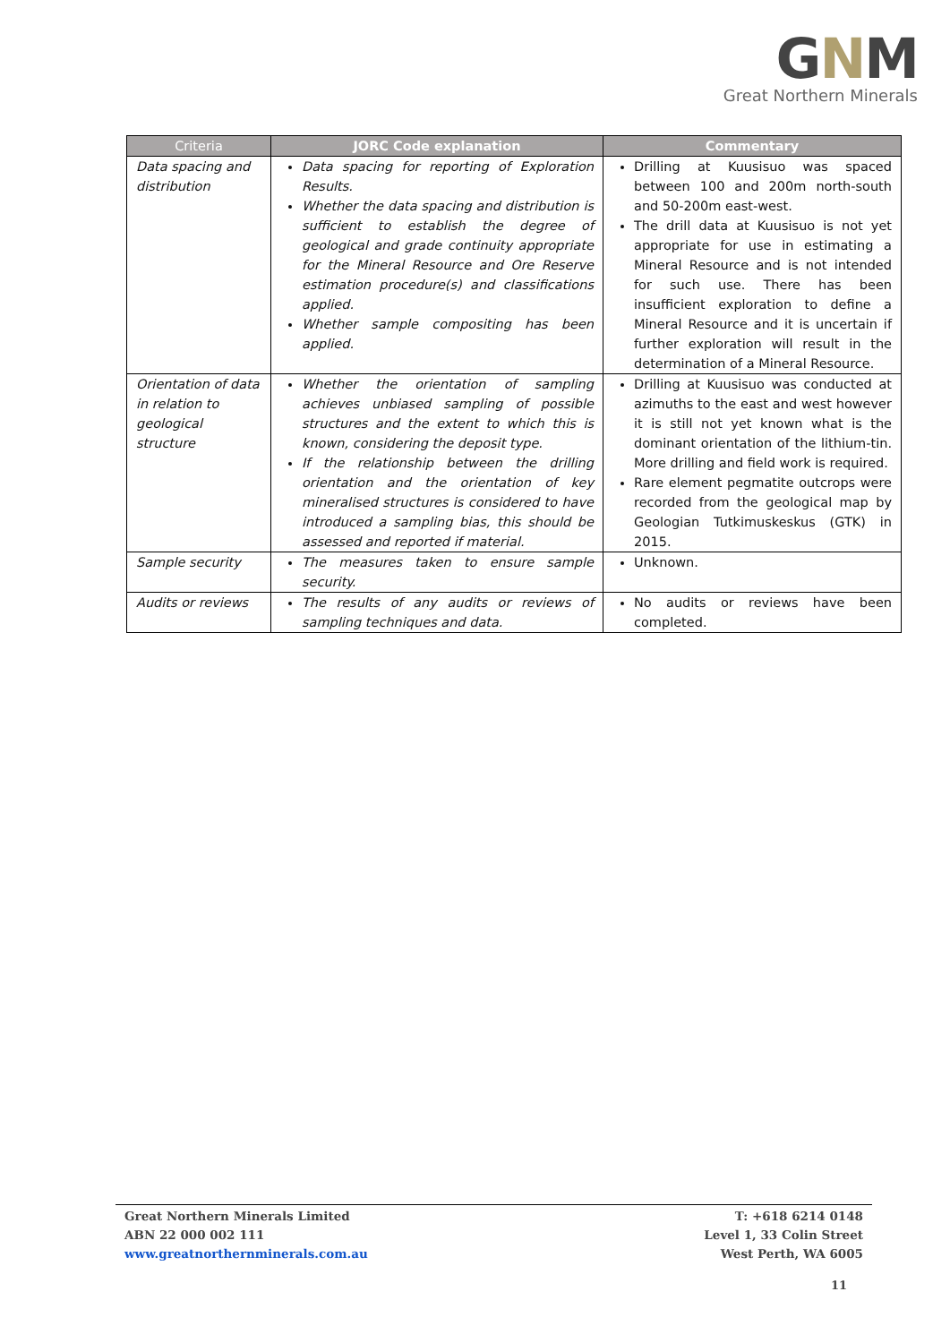GNM
Great Northern Minerals
| Criteria | JORC Code explanation | Commentary |
| --- | --- | --- |
| Data spacing and distribution | Data spacing for reporting of Exploration Results. Whether the data spacing and distribution is sufficient to establish the degree of geological and grade continuity appropriate for the Mineral Resource and Ore Reserve estimation procedure(s) and classifications applied. Whether sample compositing has been applied. | Drilling at Kuusisuo was spaced between 100 and 200m north-south and 50-200m east-west. The drill data at Kuusisuo is not yet appropriate for use in estimating a Mineral Resource and is not intended for such use. There has been insufficient exploration to define a Mineral Resource and it is uncertain if further exploration will result in the determination of a Mineral Resource. |
| Orientation of data in relation to geological structure | Whether the orientation of sampling achieves unbiased sampling of possible structures and the extent to which this is known, considering the deposit type. If the relationship between the drilling orientation and the orientation of key mineralised structures is considered to have introduced a sampling bias, this should be assessed and reported if material. | Drilling at Kuusisuo was conducted at azimuths to the east and west however it is still not yet known what is the dominant orientation of the lithium-tin. More drilling and field work is required. Rare element pegmatite outcrops were recorded from the geological map by Geologian Tutkimuskeskus (GTK) in 2015. |
| Sample security | The measures taken to ensure sample security. | Unknown. |
| Audits or reviews | The results of any audits or reviews of sampling techniques and data. | No audits or reviews have been completed. |
Great Northern Minerals Limited
ABN 22 000 002 111
www.greatnorthernminerals.com.au
T: +618 6214 0148
Level 1, 33 Colin Street
West Perth, WA 6005
11